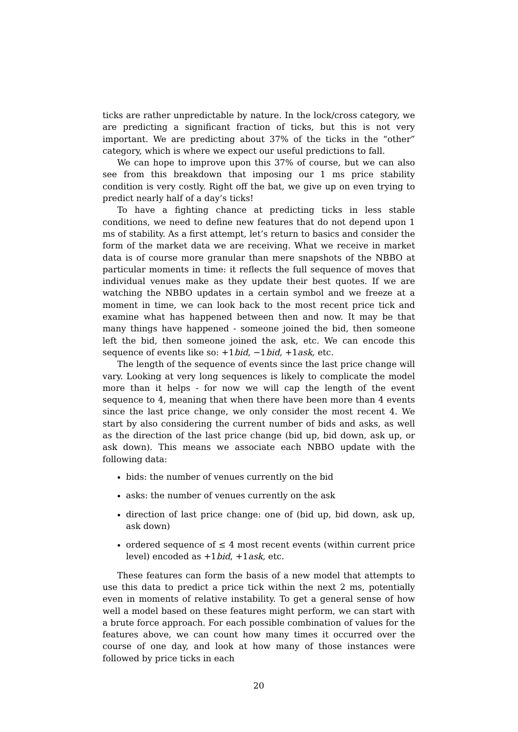ticks are rather unpredictable by nature. In the lock/cross category, we are predicting a significant fraction of ticks, but this is not very important. We are predicting about 37% of the ticks in the “other” category, which is where we expect our useful predictions to fall.
We can hope to improve upon this 37% of course, but we can also see from this breakdown that imposing our 1 ms price stability condition is very costly. Right off the bat, we give up on even trying to predict nearly half of a day’s ticks!
To have a fighting chance at predicting ticks in less stable conditions, we need to define new features that do not depend upon 1 ms of stability. As a first attempt, let’s return to basics and consider the form of the market data we are receiving. What we receive in market data is of course more granular than mere snapshots of the NBBO at particular moments in time: it reflects the full sequence of moves that individual venues make as they update their best quotes. If we are watching the NBBO updates in a certain symbol and we freeze at a moment in time, we can look back to the most recent price tick and examine what has happened between then and now. It may be that many things have happened - someone joined the bid, then someone left the bid, then someone joined the ask, etc. We can encode this sequence of events like so: +1bid, −1bid, +1ask, etc.
The length of the sequence of events since the last price change will vary. Looking at very long sequences is likely to complicate the model more than it helps - for now we will cap the length of the event sequence to 4, meaning that when there have been more than 4 events since the last price change, we only consider the most recent 4. We start by also considering the current number of bids and asks, as well as the direction of the last price change (bid up, bid down, ask up, or ask down). This means we associate each NBBO update with the following data:
bids: the number of venues currently on the bid
asks: the number of venues currently on the ask
direction of last price change: one of (bid up, bid down, ask up, ask down)
ordered sequence of ≤ 4 most recent events (within current price level) encoded as +1bid, +1ask, etc.
These features can form the basis of a new model that attempts to use this data to predict a price tick within the next 2 ms, potentially even in moments of relative instability. To get a general sense of how well a model based on these features might perform, we can start with a brute force approach. For each possible combination of values for the features above, we can count how many times it occurred over the course of one day, and look at how many of those instances were followed by price ticks in each
20